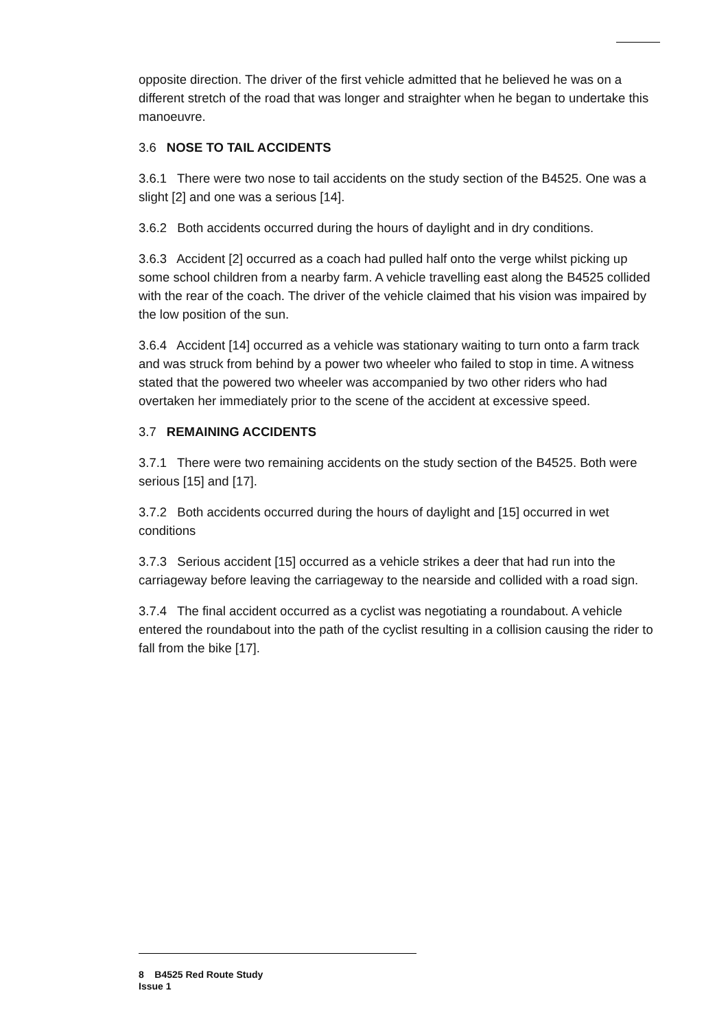opposite direction. The driver of the first vehicle admitted that he believed he was on a different stretch of the road that was longer and straighter when he began to undertake this manoeuvre.
3.6 NOSE TO TAIL ACCIDENTS
3.6.1 There were two nose to tail accidents on the study section of the B4525. One was a slight [2] and one was a serious [14].
3.6.2 Both accidents occurred during the hours of daylight and in dry conditions.
3.6.3 Accident [2] occurred as a coach had pulled half onto the verge whilst picking up some school children from a nearby farm. A vehicle travelling east along the B4525 collided with the rear of the coach. The driver of the vehicle claimed that his vision was impaired by the low position of the sun.
3.6.4 Accident [14] occurred as a vehicle was stationary waiting to turn onto a farm track and was struck from behind by a power two wheeler who failed to stop in time. A witness stated that the powered two wheeler was accompanied by two other riders who had overtaken her immediately prior to the scene of the accident at excessive speed.
3.7 REMAINING ACCIDENTS
3.7.1 There were two remaining accidents on the study section of the B4525. Both were serious [15] and [17].
3.7.2 Both accidents occurred during the hours of daylight and [15] occurred in wet conditions
3.7.3 Serious accident [15] occurred as a vehicle strikes a deer that had run into the carriageway before leaving the carriageway to the nearside and collided with a road sign.
3.7.4 The final accident occurred as a cyclist was negotiating a roundabout. A vehicle entered the roundabout into the path of the cyclist resulting in a collision causing the rider to fall from the bike [17].
8 B4525 Red Route Study
Issue 1